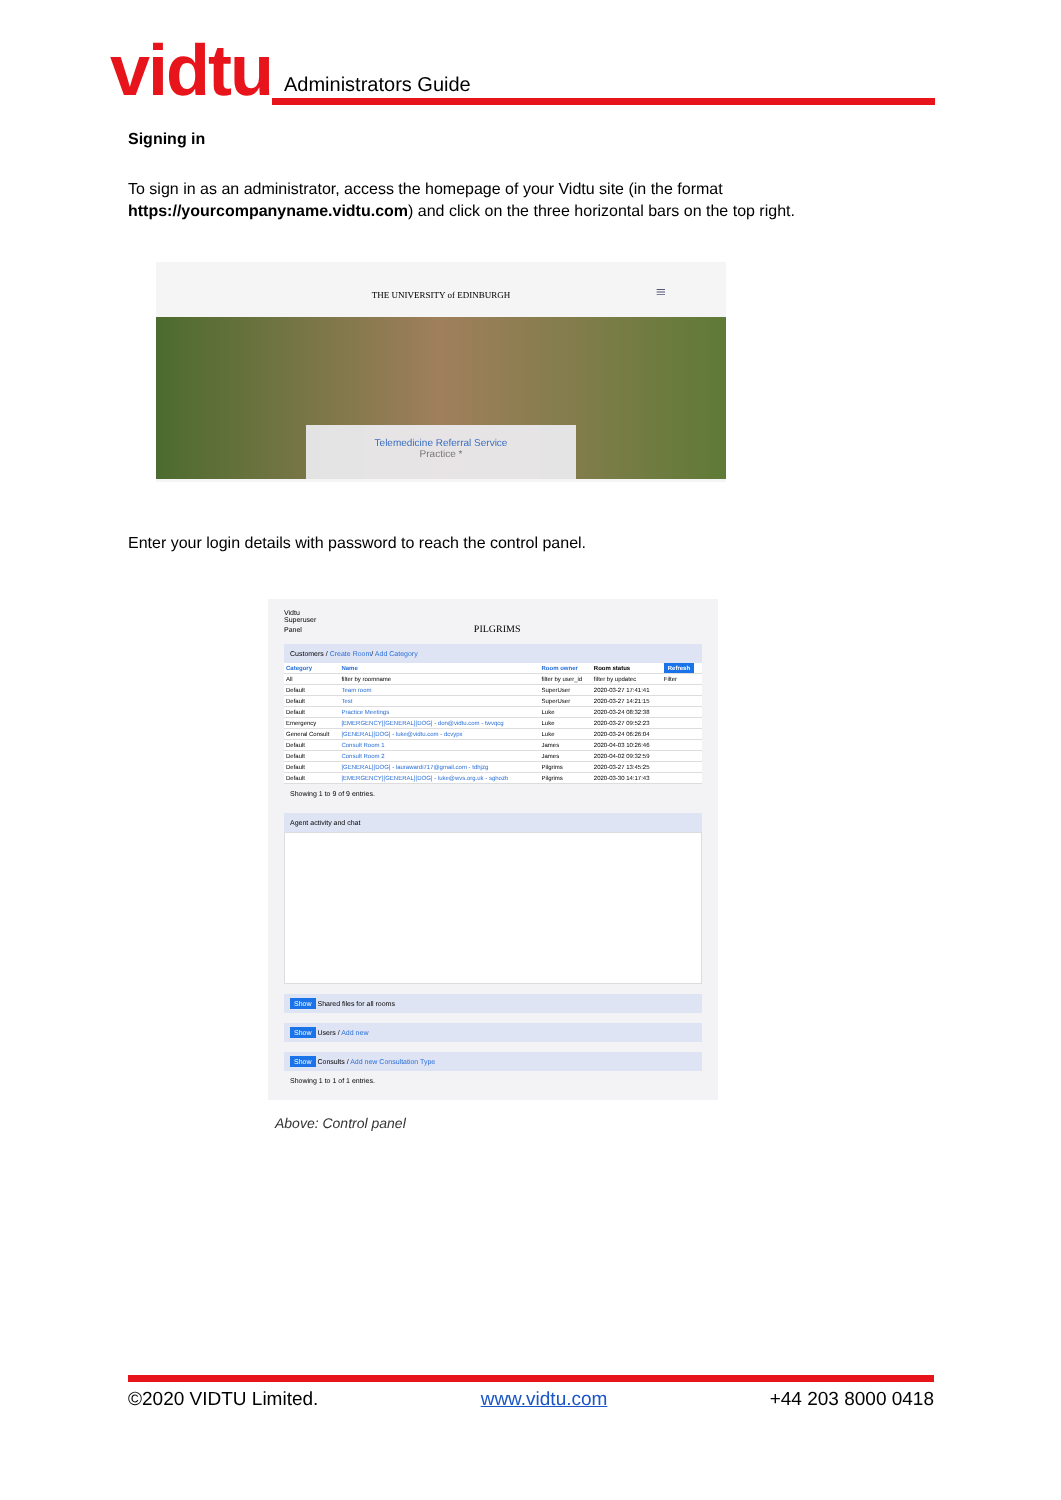vidtu
Administrators Guide
Signing in
To sign in as an administrator, access the homepage of your Vidtu site (in the format https://yourcompanyname.vidtu.com) and click on the three horizontal bars on the top right.
THE UNIVERSITY of EDINBURGH ≡
Telemedicine Referral Service
Practice *
Enter your login details with password to reach the control panel.
Vidtu
Superuser
Panel PILGRIMS
Customers / Create Room/ Add Category
| Category | Name | Room owner | Room status | Refresh |
| --- | --- | --- | --- | --- |
| All | filter by roomname | filter by user_id | filter by updatec | Filter |
| Default | Team room | SuperUser | 2020-03-27 17:41:41 | |
| Default | Test | SuperUser | 2020-03-27 14:21:15 | |
| Default | Practice Meetings | Luke | 2020-03-24 08:32:38 | |
| Emergency | [EMERGENCY][GENERAL][DOG] - don@vidtu.com - twvqcg | Luke | 2020-03-27 09:52:23 | |
| General Consult | [GENERAL][DOG] - luke@vidtu.com - dcvypx | Luke | 2020-03-24 06:26:04 | |
| Default | Consult Room 1 | James | 2020-04-03 10:26:46 | |
| Default | Consult Room 2 | James | 2020-04-02 09:32:59 | |
| Default | [GENERAL][DOG] - laurawardi717@gmail.com - tdhjzg | Pilgrims | 2020-03-27 13:45:25 | |
| Default | [EMERGENCY][GENERAL][DOG] - luke@wvs.org.uk - sghozb | Pilgrims | 2020-03-30 14:17:43 | |
Showing 1 to 9 of 9 entries.
Agent activity and chat
Show Shared files for all rooms
Show Users / Add new
Show Consults / Add new Consultation Type
Showing 1 to 1 of 1 entries.
Above: Control panel
©2020 VIDTU Limited. www.vidtu.com +44 203 8000 0418